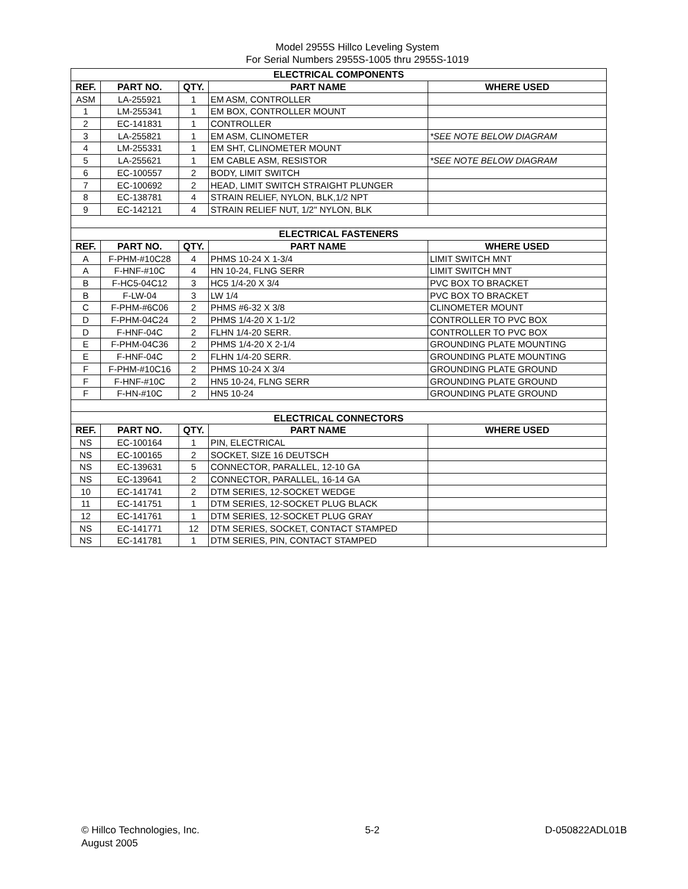Model 2955S Hillco Leveling System
For Serial Numbers 2955S-1005 thru 2955S-1019
| ELECTRICAL COMPONENTS | | | | |
| --- | --- | --- | --- | --- |
| REF. | PART NO. | QTY. | PART NAME | WHERE USED |
| ASM | LA-255921 | 1 | EM ASM, CONTROLLER | |
| 1 | LM-255341 | 1 | EM BOX, CONTROLLER MOUNT | |
| 2 | EC-141831 | 1 | CONTROLLER | |
| 3 | LA-255821 | 1 | EM ASM, CLINOMETER | *SEE NOTE BELOW DIAGRAM |
| 4 | LM-255331 | 1 | EM SHT, CLINOMETER MOUNT | |
| 5 | LA-255621 | 1 | EM CABLE ASM, RESISTOR | *SEE NOTE BELOW DIAGRAM |
| 6 | EC-100557 | 2 | BODY, LIMIT SWITCH | |
| 7 | EC-100692 | 2 | HEAD, LIMIT SWITCH STRAIGHT PLUNGER | |
| 8 | EC-138781 | 4 | STRAIN RELIEF, NYLON, BLK,1/2 NPT | |
| 9 | EC-142121 | 4 | STRAIN RELIEF NUT, 1/2" NYLON, BLK | |
| ELECTRICAL FASTENERS | | | | |
| REF. | PART NO. | QTY. | PART NAME | WHERE USED |
| A | F-PHM-#10C28 | 4 | PHMS 10-24 X 1-3/4 | LIMIT SWITCH MNT |
| A | F-HNF-#10C | 4 | HN 10-24, FLNG SERR | LIMIT SWITCH MNT |
| B | F-HC5-04C12 | 3 | HC5 1/4-20 X 3/4 | PVC BOX TO BRACKET |
| B | F-LW-04 | 3 | LW 1/4 | PVC BOX TO BRACKET |
| C | F-PHM-#6C06 | 2 | PHMS #6-32 X 3/8 | CLINOMETER MOUNT |
| D | F-PHM-04C24 | 2 | PHMS 1/4-20 X 1-1/2 | CONTROLLER TO PVC BOX |
| D | F-HNF-04C | 2 | FLHN 1/4-20 SERR. | CONTROLLER TO PVC BOX |
| E | F-PHM-04C36 | 2 | PHMS 1/4-20 X 2-1/4 | GROUNDING PLATE MOUNTING |
| E | F-HNF-04C | 2 | FLHN 1/4-20 SERR. | GROUNDING PLATE MOUNTING |
| F | F-PHM-#10C16 | 2 | PHMS 10-24 X 3/4 | GROUNDING PLATE GROUND |
| F | F-HNF-#10C | 2 | HN5 10-24, FLNG SERR | GROUNDING PLATE GROUND |
| F | F-HN-#10C | 2 | HN5 10-24 | GROUNDING PLATE GROUND |
| ELECTRICAL CONNECTORS | | | | |
| REF. | PART NO. | QTY. | PART NAME | WHERE USED |
| NS | EC-100164 | 1 | PIN, ELECTRICAL | |
| NS | EC-100165 | 2 | SOCKET, SIZE 16 DEUTSCH | |
| NS | EC-139631 | 5 | CONNECTOR, PARALLEL, 12-10 GA | |
| NS | EC-139641 | 2 | CONNECTOR, PARALLEL, 16-14 GA | |
| 10 | EC-141741 | 2 | DTM SERIES, 12-SOCKET WEDGE | |
| 11 | EC-141751 | 1 | DTM SERIES, 12-SOCKET PLUG BLACK | |
| 12 | EC-141761 | 1 | DTM SERIES, 12-SOCKET PLUG GRAY | |
| NS | EC-141771 | 12 | DTM SERIES, SOCKET, CONTACT STAMPED | |
| NS | EC-141781 | 1 | DTM SERIES, PIN, CONTACT STAMPED | |
© Hillco Technologies, Inc.
August 2005
5-2 D-050822ADL01B